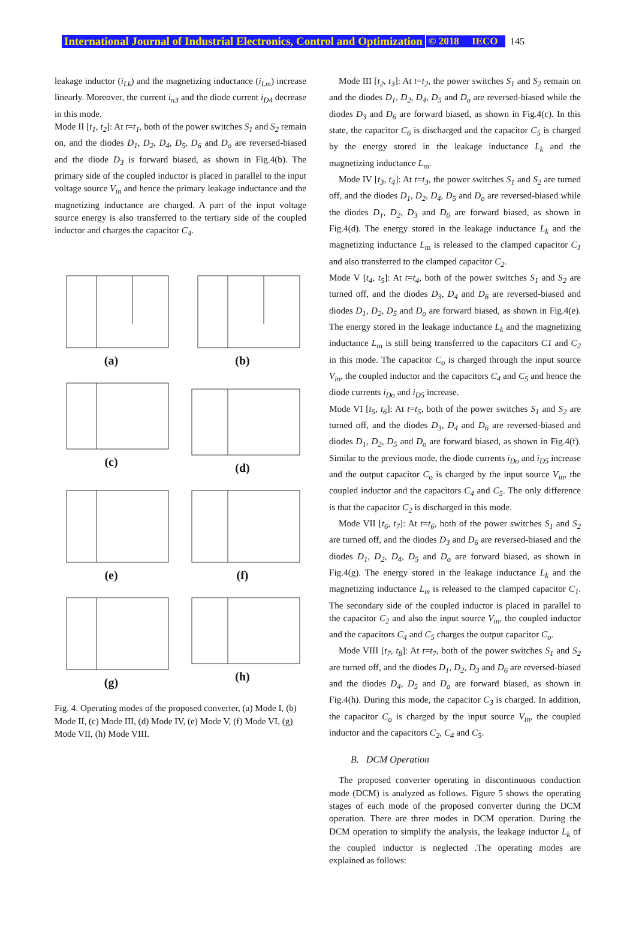International Journal of Industrial Electronics, Control and Optimization © 2018 IECO 145
leakage inductor (i<sub>Lk</sub>) and the magnetizing inductance (i<sub>Lm</sub>) increase linearly. Moreover, the current i<sub>n3</sub> and the diode current i<sub>D4</sub> decrease in this mode.
Mode II [t<sub>1</sub>, t<sub>2</sub>]: At t=t<sub>1</sub>, both of the power switches S<sub>1</sub> and S<sub>2</sub> remain on, and the diodes D<sub>1</sub>, D<sub>2</sub>, D<sub>4</sub>, D<sub>5</sub>, D<sub>6</sub> and D<sub>o</sub> are reversed-biased and the diode D<sub>3</sub> is forward biased, as shown in Fig.4(b). The primary side of the coupled inductor is placed in parallel to the input voltage source V<sub>in</sub> and hence the primary leakage inductance and the magnetizing inductance are charged. A part of the input voltage source energy is also transferred to the tertiary side of the coupled inductor and charges the capacitor C<sub>4</sub>.
(a)
(b)
(c)
(d)
(e)
(f)
(g)
(h)
Fig. 4. Operating modes of the proposed converter, (a) Mode I, (b) Mode II, (c) Mode III, (d) Mode IV, (e) Mode V, (f) Mode VI, (g) Mode VII, (h) Mode VIII.
Mode III [t<sub>2</sub>, t<sub>3</sub>]: At t=t<sub>2</sub>, the power switches S<sub>1</sub> and S<sub>2</sub> remain on and the diodes D<sub>1</sub>, D<sub>2</sub>, D<sub>4</sub>, D<sub>5</sub> and D<sub>o</sub> are reversed-biased while the diodes D<sub>3</sub> and D<sub>6</sub> are forward biased, as shown in Fig.4(c). In this state, the capacitor C<sub>6</sub> is discharged and the capacitor C<sub>5</sub> is charged by the energy stored in the leakage inductance L<sub>k</sub> and the magnetizing inductance L<sub>m</sub>.
Mode IV [t<sub>3</sub>, t<sub>4</sub>]: At t=t<sub>3</sub>, the power switches S<sub>1</sub> and S<sub>2</sub> are turned off, and the diodes D<sub>1</sub>, D<sub>2</sub>, D<sub>4</sub>, D<sub>5</sub> and D<sub>o</sub> are reversed-biased while the diodes D<sub>1</sub>, D<sub>2</sub>, D<sub>3</sub> and D<sub>6</sub> are forward biased, as shown in Fig.4(d). The energy stored in the leakage inductance L<sub>k</sub> and the magnetizing inductance L<sub>m</sub> is released to the clamped capacitor C<sub>1</sub> and also transferred to the clamped capacitor C<sub>2</sub>.
Mode V [t<sub>4</sub>, t<sub>5</sub>]: At t=t<sub>4</sub>, both of the power switches S<sub>1</sub> and S<sub>2</sub> are turned off, and the diodes D<sub>3</sub>, D<sub>4</sub> and D<sub>6</sub> are reversed-biased and diodes D<sub>1</sub>, D<sub>2</sub>, D<sub>5</sub> and D<sub>o</sub> are forward biased, as shown in Fig.4(e). The energy stored in the leakage inductance L<sub>k</sub> and the magnetizing inductance L<sub>m</sub> is still being transferred to the capacitors C1 and C<sub>2</sub> in this mode. The capacitor C<sub>o</sub> is charged through the input source V<sub>in</sub>, the coupled inductor and the capacitors C<sub>4</sub> and C<sub>5</sub> and hence the diode currents i<sub>Do</sub> and i<sub>D5</sub> increase.
Mode VI [t<sub>5</sub>, t<sub>6</sub>]: At t=t<sub>5</sub>, both of the power switches S<sub>1</sub> and S<sub>2</sub> are turned off, and the diodes D<sub>3</sub>, D<sub>4</sub> and D<sub>6</sub> are reversed-biased and diodes D<sub>1</sub>, D<sub>2</sub>, D<sub>5</sub> and D<sub>o</sub> are forward biased, as shown in Fig.4(f). Similar to the previous mode, the diode currents i<sub>Do</sub> and i<sub>D5</sub> increase and the output capacitor C<sub>o</sub> is charged by the input source V<sub>in</sub>, the coupled inductor and the capacitors C<sub>4</sub> and C<sub>5</sub>. The only difference is that the capacitor C<sub>2</sub> is discharged in this mode.
Mode VII [t<sub>6</sub>, t<sub>7</sub>]: At t=t<sub>6</sub>, both of the power switches S<sub>1</sub> and S<sub>2</sub> are turned off, and the diodes D<sub>3</sub> and D<sub>6</sub> are reversed-biased and the diodes D<sub>1</sub>, D<sub>2</sub>, D<sub>4</sub>, D<sub>5</sub> and D<sub>o</sub> are forward biased, as shown in Fig.4(g). The energy stored in the leakage inductance L<sub>k</sub> and the magnetizing inductance L<sub>m</sub> is released to the clamped capacitor C<sub>1</sub>. The secondary side of the coupled inductor is placed in parallel to the capacitor C<sub>2</sub> and also the input source V<sub>in</sub>, the coupled inductor and the capacitors C<sub>4</sub> and C<sub>5</sub> charges the output capacitor C<sub>o</sub>.
Mode VIII [t<sub>7</sub>, t<sub>8</sub>]: At t=t<sub>7</sub>, both of the power switches S<sub>1</sub> and S<sub>2</sub> are turned off, and the diodes D<sub>1</sub>, D<sub>2</sub>, D<sub>3</sub> and D<sub>6</sub> are reversed-biased and the diodes D<sub>4</sub>, D<sub>5</sub> and D<sub>o</sub> are forward biased, as shown in Fig.4(h). During this mode, the capacitor C<sub>3</sub> is charged. In addition, the capacitor C<sub>o</sub> is charged by the input source V<sub>in</sub>, the coupled inductor and the capacitors C<sub>2</sub>, C<sub>4</sub> and C<sub>5</sub>.
B. DCM Operation
The proposed converter operating in discontinuous conduction mode (DCM) is analyzed as follows. Figure 5 shows the operating stages of each mode of the proposed converter during the DCM operation. There are three modes in DCM operation. During the DCM operation to simplify the analysis, the leakage inductor L<sub>k</sub> of the coupled inductor is neglected .The operating modes are explained as follows: